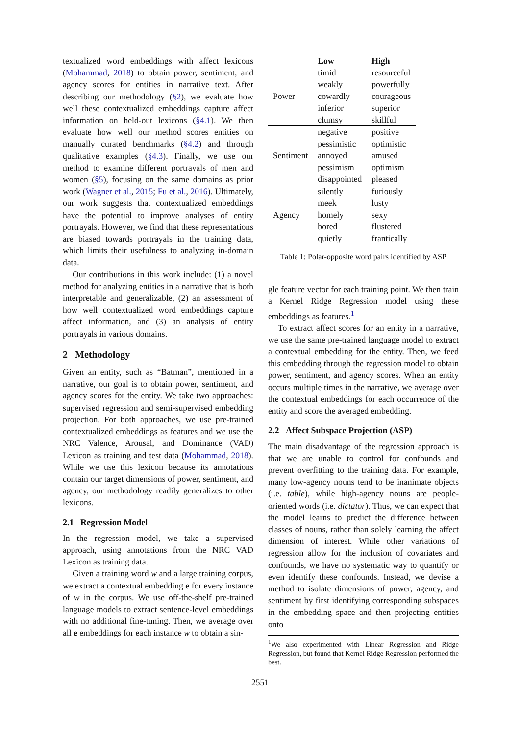textualized word embeddings with affect lexicons (Mohammad, 2018) to obtain power, sentiment, and agency scores for entities in narrative text. After describing our methodology (§2), we evaluate how well these contextualized embeddings capture affect information on held-out lexicons (§4.1). We then evaluate how well our method scores entities on manually curated benchmarks (§4.2) and through qualitative examples (§4.3). Finally, we use our method to examine different portrayals of men and women (§5), focusing on the same domains as prior work (Wagner et al., 2015; Fu et al., 2016). Ultimately, our work suggests that contextualized embeddings have the potential to improve analyses of entity portrayals. However, we find that these representations are biased towards portrayals in the training data, which limits their usefulness to analyzing in-domain data.
Our contributions in this work include: (1) a novel method for analyzing entities in a narrative that is both interpretable and generalizable, (2) an assessment of how well contextualized word embeddings capture affect information, and (3) an analysis of entity portrayals in various domains.
2 Methodology
Given an entity, such as “Batman”, mentioned in a narrative, our goal is to obtain power, sentiment, and agency scores for the entity. We take two approaches: supervised regression and semi-supervised embedding projection. For both approaches, we use pre-trained contextualized embeddings as features and we use the NRC Valence, Arousal, and Dominance (VAD) Lexicon as training and test data (Mohammad, 2018). While we use this lexicon because its annotations contain our target dimensions of power, sentiment, and agency, our methodology readily generalizes to other lexicons.
2.1 Regression Model
In the regression model, we take a supervised approach, using annotations from the NRC VAD Lexicon as training data.
Given a training word w and a large training corpus, we extract a contextual embedding e for every instance of w in the corpus. We use off-the-shelf pre-trained language models to extract sentence-level embeddings with no additional fine-tuning. Then, we average over all e embeddings for each instance w to obtain a sin-
| | Low | High |
| | timid | resourceful |
| | weakly | powerfully |
| Power | cowardly | courageous |
| | inferior | superior |
| | clumsy | skillful |
| | negative | positive |
| | pessimistic | optimistic |
| Sentiment | annoyed | amused |
| | pessimism | optimism |
| | disappointed | pleased |
| | silently | furiously |
| | meek | lusty |
| Agency | homely | sexy |
| | bored | flustered |
| | quietly | frantically |
Table 1: Polar-opposite word pairs identified by ASP
gle feature vector for each training point. We then train a Kernel Ridge Regression model using these embeddings as features.<sup>1</sup>
To extract affect scores for an entity in a narrative, we use the same pre-trained language model to extract a contextual embedding for the entity. Then, we feed this embedding through the regression model to obtain power, sentiment, and agency scores. When an entity occurs multiple times in the narrative, we average over the contextual embeddings for each occurrence of the entity and score the averaged embedding.
2.2 Affect Subspace Projection (ASP)
The main disadvantage of the regression approach is that we are unable to control for confounds and prevent overfitting to the training data. For example, many low-agency nouns tend to be inanimate objects (i.e. table), while high-agency nouns are people-oriented words (i.e. dictator). Thus, we can expect that the model learns to predict the difference between classes of nouns, rather than solely learning the affect dimension of interest. While other variations of regression allow for the inclusion of covariates and confounds, we have no systematic way to quantify or even identify these confounds. Instead, we devise a method to isolate dimensions of power, agency, and sentiment by first identifying corresponding subspaces in the embedding space and then projecting entities onto
<sup>1</sup> We also experimented with Linear Regression and Ridge Regression, but found that Kernel Ridge Regression performed the best.
2551